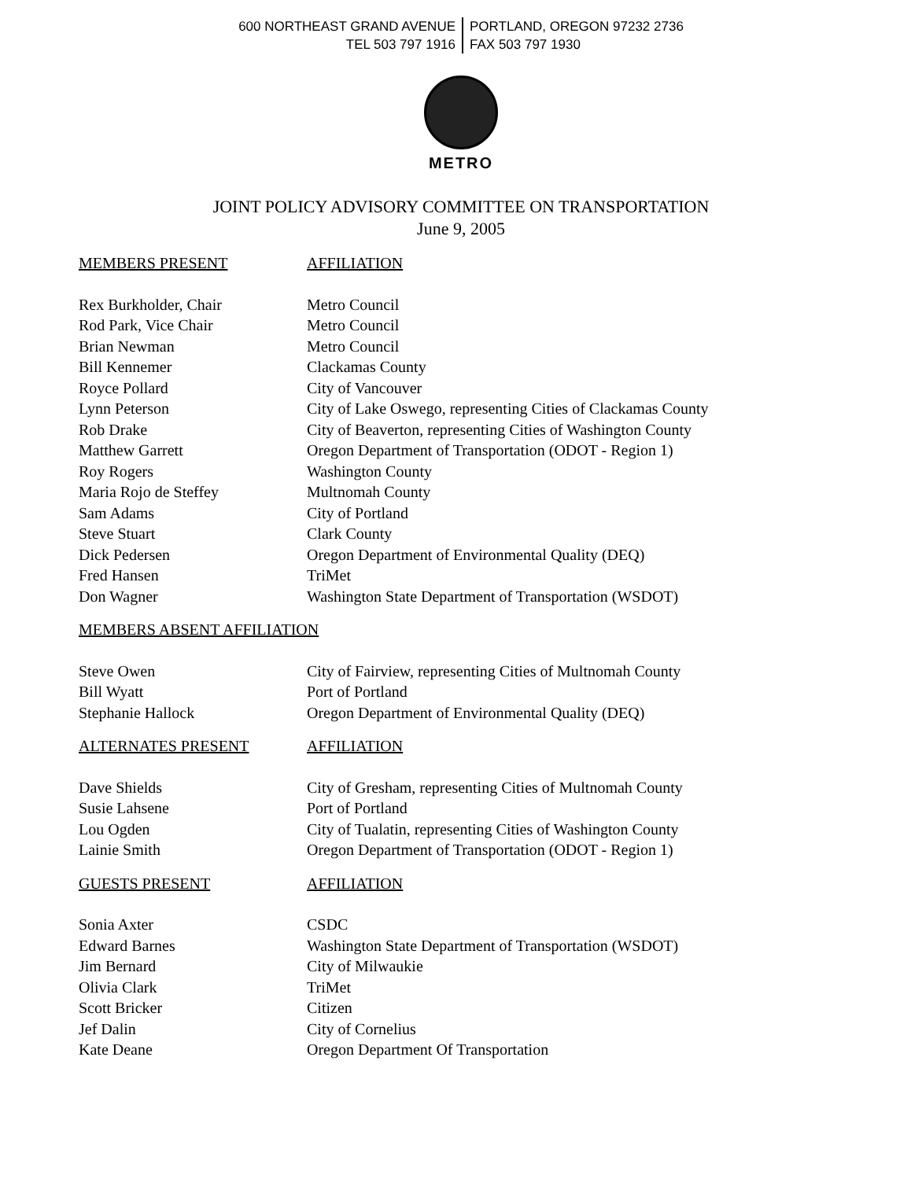600 NORTHEAST GRAND AVENUE
TEL 503 797 1916
PORTLAND, OREGON 97232 2736
FAX 503 797 1930
METRO
JOINT POLICY ADVISORY COMMITTEE ON TRANSPORTATION
June 9, 2005
| MEMBERS PRESENT | AFFILIATION |
| --- | --- |
| Rex Burkholder, Chair | Metro Council |
| Rod Park, Vice Chair | Metro Council |
| Brian Newman | Metro Council |
| Bill Kennemer | Clackamas County |
| Royce Pollard | City of Vancouver |
| Lynn Peterson | City of Lake Oswego, representing Cities of Clackamas County |
| Rob Drake | City of Beaverton, representing Cities of Washington County |
| Matthew Garrett | Oregon Department of Transportation (ODOT - Region 1) |
| Roy Rogers | Washington County |
| Maria Rojo de Steffey | Multnomah County |
| Sam Adams | City of Portland |
| Steve Stuart | Clark County |
| Dick Pedersen | Oregon Department of Environmental Quality (DEQ) |
| Fred Hansen | TriMet |
| Don Wagner | Washington State Department of Transportation (WSDOT) |
| MEMBERS ABSENT AFFILIATION | |
| Steve Owen | City of Fairview, representing Cities of Multnomah County |
| Bill Wyatt | Port of Portland |
| Stephanie Hallock | Oregon Department of Environmental Quality (DEQ) |
| ALTERNATES PRESENT | AFFILIATION |
| Dave Shields | City of Gresham, representing Cities of Multnomah County |
| Susie Lahsene | Port of Portland |
| Lou Ogden | City of Tualatin, representing Cities of Washington County |
| Lainie Smith | Oregon Department of Transportation (ODOT - Region 1) |
| GUESTS PRESENT | AFFILIATION |
| Sonia Axter | CSDC |
| Edward Barnes | Washington State Department of Transportation (WSDOT) |
| Jim Bernard | City of Milwaukie |
| Olivia Clark | TriMet |
| Scott Bricker | Citizen |
| Jef Dalin | City of Cornelius |
| Kate Deane | Oregon Department Of Transportation |